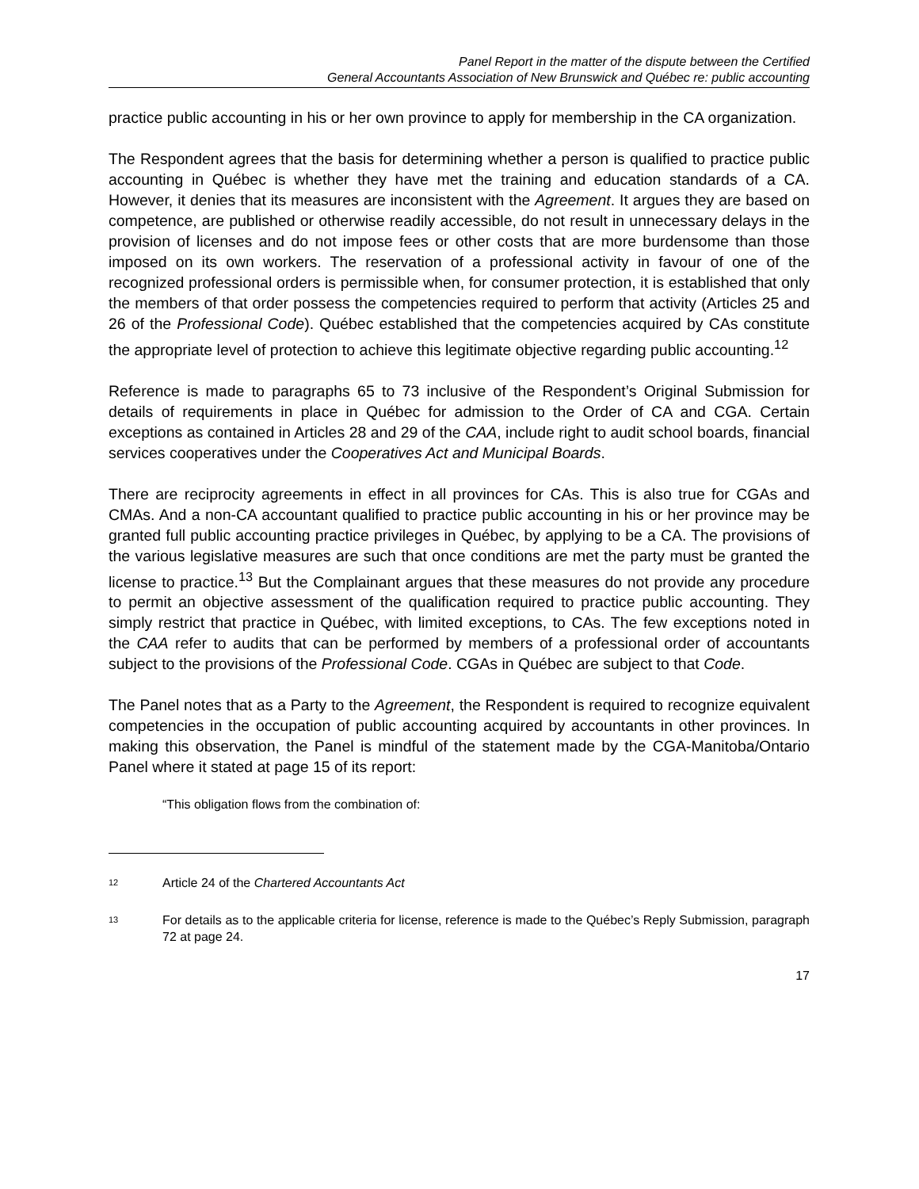Panel Report in the matter of the dispute between the Certified
General Accountants Association of New Brunswick and Québec re: public accounting
practice public accounting in his or her own province to apply for membership in the CA organization.
The Respondent agrees that the basis for determining whether a person is qualified to practice public accounting in Québec is whether they have met the training and education standards of a CA. However, it denies that its measures are inconsistent with the Agreement. It argues they are based on competence, are published or otherwise readily accessible, do not result in unnecessary delays in the provision of licenses and do not impose fees or other costs that are more burdensome than those imposed on its own workers. The reservation of a professional activity in favour of one of the recognized professional orders is permissible when, for consumer protection, it is established that only the members of that order possess the competencies required to perform that activity (Articles 25 and 26 of the Professional Code). Québec established that the competencies acquired by CAs constitute the appropriate level of protection to achieve this legitimate objective regarding public accounting.<sup>12</sup>
Reference is made to paragraphs 65 to 73 inclusive of the Respondent’s Original Submission for details of requirements in place in Québec for admission to the Order of CA and CGA. Certain exceptions as contained in Articles 28 and 29 of the CAA, include right to audit school boards, financial services cooperatives under the Cooperatives Act and Municipal Boards.
There are reciprocity agreements in effect in all provinces for CAs. This is also true for CGAs and CMAs. And a non-CA accountant qualified to practice public accounting in his or her province may be granted full public accounting practice privileges in Québec, by applying to be a CA. The provisions of the various legislative measures are such that once conditions are met the party must be granted the license to practice.<sup>13</sup> But the Complainant argues that these measures do not provide any procedure to permit an objective assessment of the qualification required to practice public accounting. They simply restrict that practice in Québec, with limited exceptions, to CAs. The few exceptions noted in the CAA refer to audits that can be performed by members of a professional order of accountants subject to the provisions of the Professional Code. CGAs in Québec are subject to that Code.
The Panel notes that as a Party to the Agreement, the Respondent is required to recognize equivalent competencies in the occupation of public accounting acquired by accountants in other provinces. In making this observation, the Panel is mindful of the statement made by the CGA-Manitoba/Ontario Panel where it stated at page 15 of its report:
“This obligation flows from the combination of:
12 Article 24 of the Chartered Accountants Act
13 For details as to the applicable criteria for license, reference is made to the Québec’s Reply Submission, paragraph 72 at page 24.
17